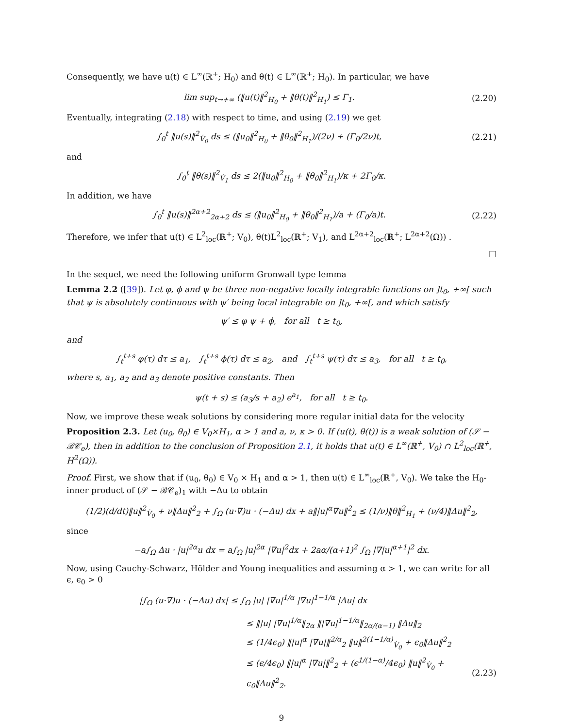Consequently, we have u(t) ∈ L<sup>∞</sup>(ℝ<sup>+</sup>; H<sub>0</sub>) and θ(t) ∈ L<sup>∞</sup>(ℝ<sup>+</sup>; H<sub>0</sub>). In particular, we have
lim sup<sub>t→+∞</sub> (‖u(t)‖<sup>2</sup><sub>H<sub>0</sub></sub> + ‖θ(t)‖<sup>2</sup><sub>H<sub>1</sub></sub>) ≤ Γ<sub>1</sub>. (2.20)
Eventually, integrating (2.18) with respect to time, and using (2.19) we get
∫<sub>0</sub><sup>t</sup> ‖u(s)‖<sup>2</sup><sub>V̇<sub>0</sub></sub> ds ≤ (‖u<sub>0</sub>‖<sup>2</sup><sub>H<sub>0</sub></sub> + ‖θ<sub>0</sub>‖<sup>2</sup><sub>H<sub>1</sub></sub>)/(2ν) + (Γ<sub>0</sub>/2ν)t, (2.21)
and
∫<sub>0</sub><sup>t</sup> ‖θ(s)‖<sup>2</sup><sub>V̇<sub>1</sub></sub> ds ≤ 2(‖u<sub>0</sub>‖<sup>2</sup><sub>H<sub>0</sub></sub> + ‖θ<sub>0</sub>‖<sup>2</sup><sub>H<sub>1</sub></sub>)/κ + 2Γ<sub>0</sub>/κ.
In addition, we have
∫<sub>0</sub><sup>t</sup> ‖u(s)‖<sup>2α+2</sup><sub>2α+2</sub> ds ≤ (‖u<sub>0</sub>‖<sup>2</sup><sub>H<sub>0</sub></sub> + ‖θ<sub>0</sub>‖<sup>2</sup><sub>H<sub>1</sub></sub>)/a + (Γ<sub>0</sub>/a)t. (2.22)
Therefore, we infer that u(t) ∈ L<sup>2</sup><sub>loc</sub>(ℝ<sup>+</sup>; V<sub>0</sub>), θ(t)L<sup>2</sup><sub>loc</sub>(ℝ<sup>+</sup>; V<sub>1</sub>), and L<sup>2α+2</sup><sub>loc</sub>(ℝ<sup>+</sup>; L<sup>2α+2</sup>(Ω)) .
□
In the sequel, we need the following uniform Gronwall type lemma
Lemma 2.2 ([39]). Let φ, ϕ and ψ be three non-negative locally integrable functions on ]t<sub>0</sub>, +∞[ such that ψ is absolutely continuous with ψ′ being local integrable on ]t<sub>0</sub>, +∞[, and which satisfy
ψ′ ≤ φ ψ + ϕ, for all t ≥ t<sub>0</sub>,
and
∫<sub>t</sub><sup>t+s</sup> φ(τ) dτ ≤ a<sub>1</sub>, ∫<sub>t</sub><sup>t+s</sup> ϕ(τ) dτ ≤ a<sub>2</sub>, and ∫<sub>t</sub><sup>t+s</sup> ψ(τ) dτ ≤ a<sub>3</sub>, for all t ≥ t<sub>0</sub>,
where s, a<sub>1</sub>, a<sub>2</sub> and a<sub>3</sub> denote positive constants. Then
ψ(t + s) ≤ (a<sub>3</sub>/s + a<sub>2</sub>) e<sup>a<sub>1</sub></sup>, for all t ≥ t<sub>0</sub>.
Now, we improve these weak solutions by considering more regular initial data for the velocity
Proposition 2.3. Let (u<sub>0</sub>, θ<sub>0</sub>) ∈ V<sub>0</sub>×H<sub>1</sub>, α > 1 and a, ν, κ > 0. If (u(t), θ(t)) is a weak solution of (𝒮 − ℬ𝒞<sub>e</sub>), then in addition to the conclusion of Proposition 2.1, it holds that u(t) ∈ L<sup>∞</sup>(ℝ<sup>+</sup>, V<sub>0</sub>) ∩ L<sup>2</sup><sub>loc</sub>(ℝ<sup>+</sup>, H<sup>2</sup>(Ω)).
Proof. First, we show that if (u<sub>0</sub>, θ<sub>0</sub>) ∈ V<sub>0</sub> × H<sub>1</sub> and α > 1, then u(t) ∈ L<sup>∞</sup><sub>loc</sub>(ℝ<sup>+</sup>, V<sub>0</sub>). We take the H<sub>0</sub>-inner product of (𝒮 − ℬ𝒞<sub>e</sub>)<sub>1</sub> with −Δu to obtain
(1/2)(d/dt)‖u‖<sup>2</sup><sub>V̇<sub>0</sub></sub> + ν‖Δu‖<sup>2</sup><sub>2</sub> + ∫<sub>Ω</sub> (u·∇)u · (−Δu) dx + a‖|u|<sup>α</sup>∇u‖<sup>2</sup><sub>2</sub> ≤ (1/ν)‖θ‖<sup>2</sup><sub>H<sub>1</sub></sub> + (ν/4)‖Δu‖<sup>2</sup><sub>2</sub>,
since
−a∫<sub>Ω</sub> Δu · |u|<sup>2α</sup>u dx = a∫<sub>Ω</sub> |u|<sup>2α</sup> |∇u|<sup>2</sup>dx + 2aα/(α+1)<sup>2</sup> ∫<sub>Ω</sub> |∇|u|<sup>α+1</sup>|<sup>2</sup> dx.
Now, using Cauchy-Schwarz, Hölder and Young inequalities and assuming α > 1, we can write for all ϵ, ϵ<sub>0</sub> > 0
|∫<sub>Ω</sub> (u·∇)u · (−Δu) dx| ≤ ∫<sub>Ω</sub> |u| |∇u|<sup>1/α</sup> |∇u|<sup>1−1/α</sup> |Δu| dx
≤ ‖|u| |∇u|<sup>1/α</sup>‖<sub>2α</sub> ‖|∇u|<sup>1−1/α</sup>‖<sub>2α/(α−1)</sub> ‖Δu‖<sub>2</sub>
≤ (1/4ϵ<sub>0</sub>) ‖|u|<sup>α</sup> |∇u|‖<sup>2/α</sup><sub>2</sub> ‖u‖<sup>2(1−1/α)</sup><sub>V̇<sub>0</sub></sub> + ϵ<sub>0</sub>‖Δu‖<sup>2</sup><sub>2</sub>
≤ (ϵ/4ϵ<sub>0</sub>) ‖|u|<sup>α</sup> |∇u|‖<sup>2</sup><sub>2</sub> + (ϵ<sup>1/(1−α)</sup>/4ϵ<sub>0</sub>) ‖u‖<sup>2</sup><sub>V̇<sub>0</sub></sub> + ϵ<sub>0</sub>‖Δu‖<sup>2</sup><sub>2</sub>. (2.23)
9